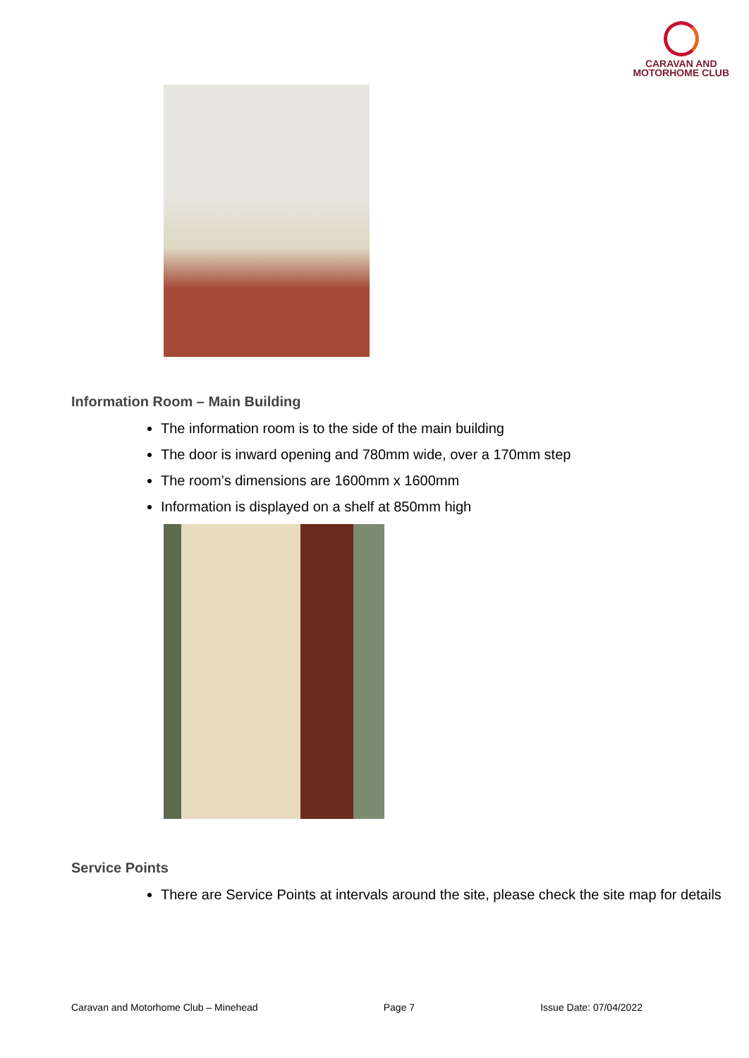CARAVAN AND
MOTORHOME CLUB
Information Room – Main Building
The information room is to the side of the main building
The door is inward opening and 780mm wide, over a 170mm step
The room’s dimensions are 1600mm x 1600mm
Information is displayed on a shelf at 850mm high
Service Points
There are Service Points at intervals around the site, please check the site map for details
Caravan and Motorhome Club – Minehead Page 7 Issue Date: 07/04/2022